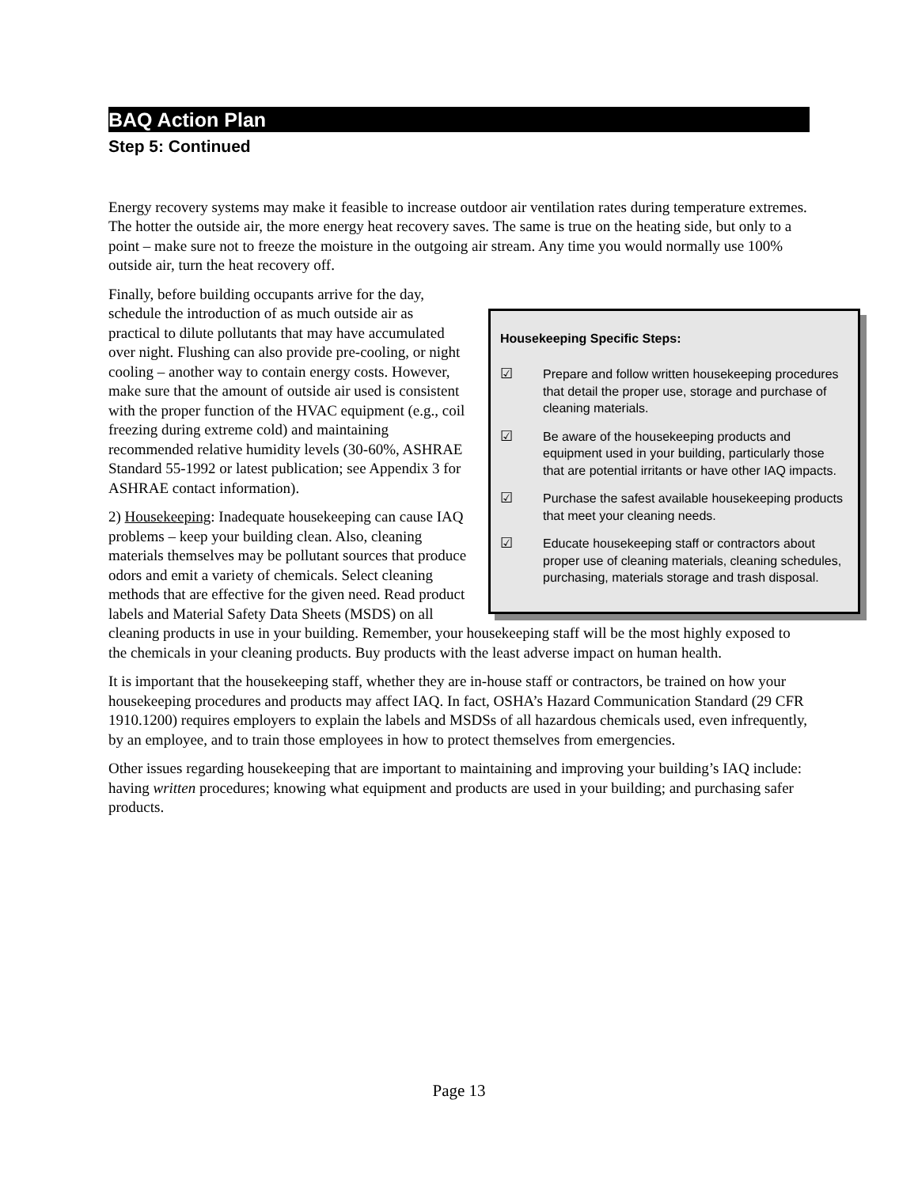BAQ Action Plan
Step 5: Continued
Energy recovery systems may make it feasible to increase outdoor air ventilation rates during temperature extremes. The hotter the outside air, the more energy heat recovery saves. The same is true on the heating side, but only to a point – make sure not to freeze the moisture in the outgoing air stream. Any time you would normally use 100% outside air, turn the heat recovery off.
Housekeeping Specific Steps:
☑ Prepare and follow written housekeeping procedures that detail the proper use, storage and purchase of cleaning materials.
☑ Be aware of the housekeeping products and equipment used in your building, particularly those that are potential irritants or have other IAQ impacts.
☑ Purchase the safest available housekeeping products that meet your cleaning needs.
☑ Educate housekeeping staff or contractors about proper use of cleaning materials, cleaning schedules, purchasing, materials storage and trash disposal.
Finally, before building occupants arrive for the day, schedule the introduction of as much outside air as practical to dilute pollutants that may have accumulated over night. Flushing can also provide pre-cooling, or night cooling – another way to contain energy costs. However, make sure that the amount of outside air used is consistent with the proper function of the HVAC equipment (e.g., coil freezing during extreme cold) and maintaining recommended relative humidity levels (30-60%, ASHRAE Standard 55-1992 or latest publication; see Appendix 3 for ASHRAE contact information).
2) Housekeeping: Inadequate housekeeping can cause IAQ problems – keep your building clean. Also, cleaning materials themselves may be pollutant sources that produce odors and emit a variety of chemicals. Select cleaning methods that are effective for the given need. Read product labels and Material Safety Data Sheets (MSDS) on all cleaning products in use in your building. Remember, your housekeeping staff will be the most highly exposed to the chemicals in your cleaning products. Buy products with the least adverse impact on human health.
It is important that the housekeeping staff, whether they are in-house staff or contractors, be trained on how your housekeeping procedures and products may affect IAQ. In fact, OSHA’s Hazard Communication Standard (29 CFR 1910.1200) requires employers to explain the labels and MSDSs of all hazardous chemicals used, even infrequently, by an employee, and to train those employees in how to protect themselves from emergencies.
Other issues regarding housekeeping that are important to maintaining and improving your building’s IAQ include: having written procedures; knowing what equipment and products are used in your building; and purchasing safer products.
Page 13